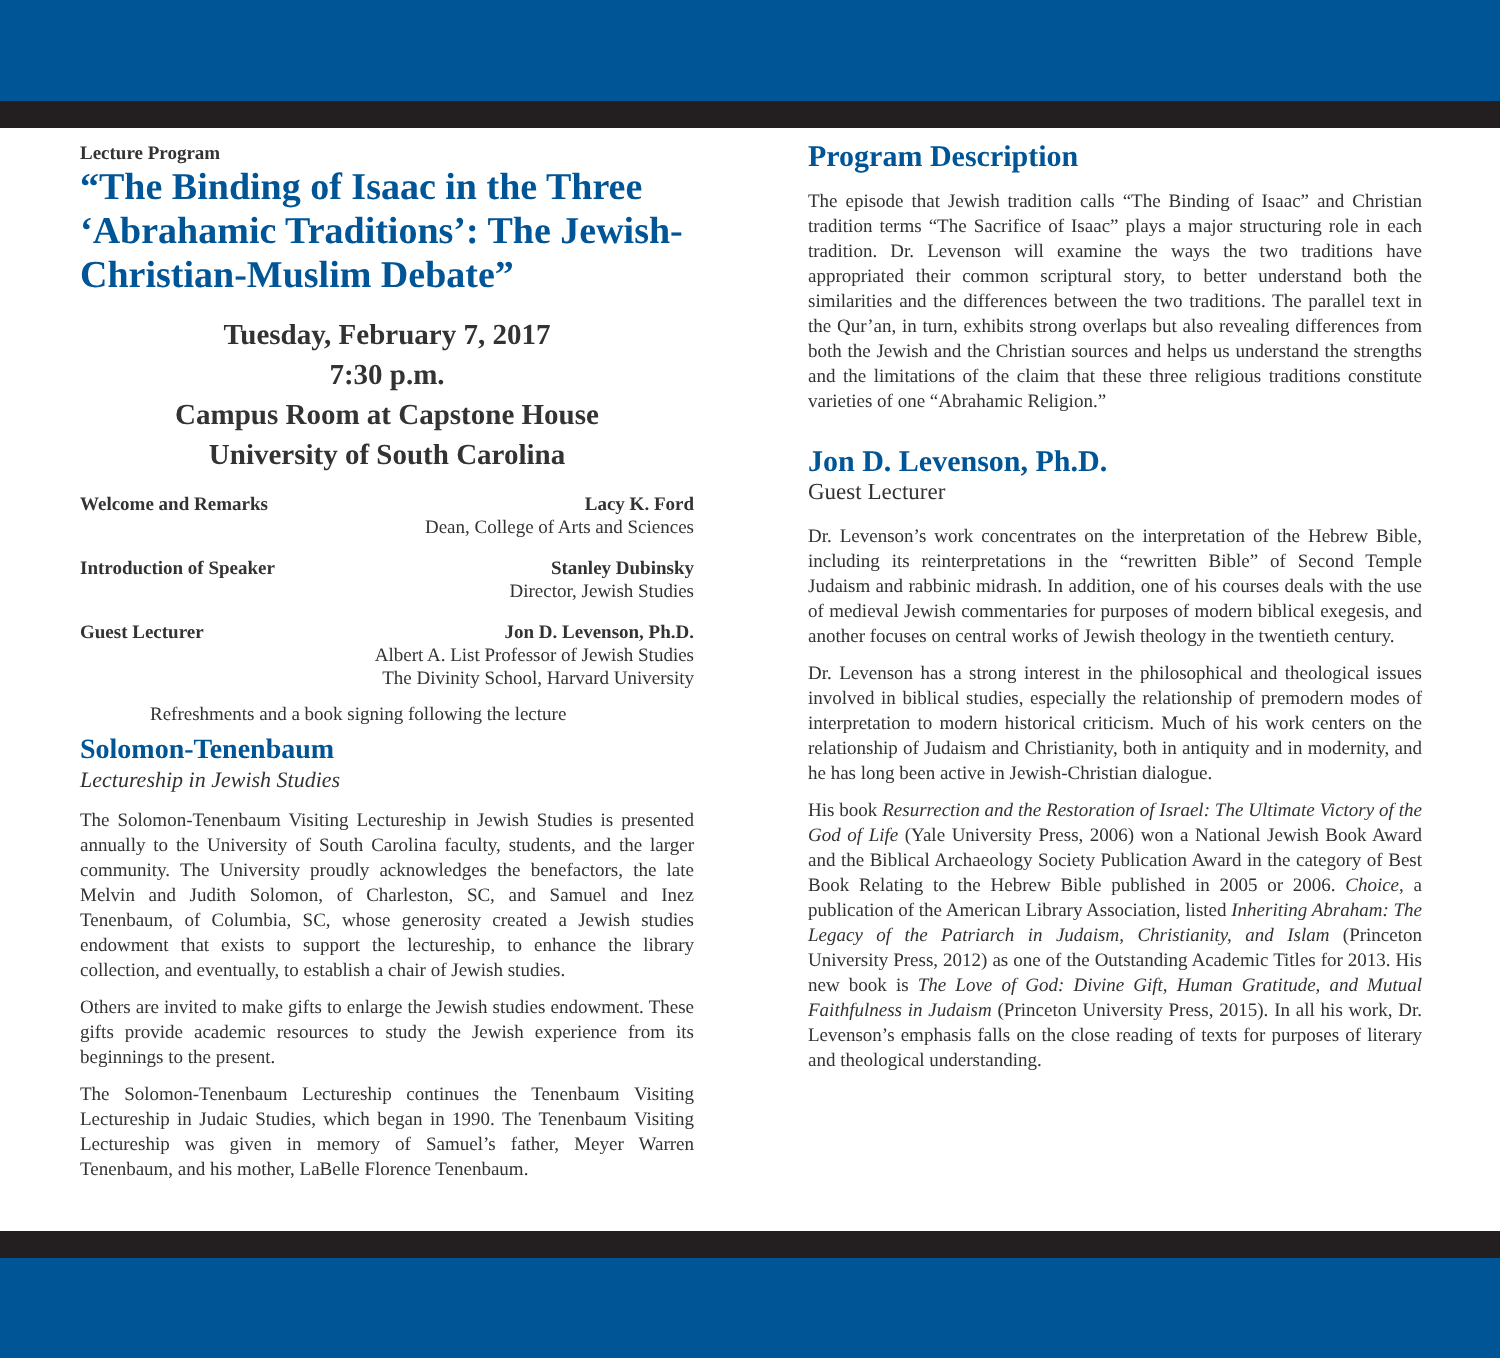Lecture Program
“The Binding of Isaac in the Three ‘Abrahamic Traditions’: The Jewish-Christian-Muslim Debate”
Tuesday, February 7, 2017
7:30 p.m.
Campus Room at Capstone House
University of South Carolina
Welcome and Remarks Lacy K. Ford
Dean, College of Arts and Sciences
Introduction of Speaker Stanley Dubinsky
Director, Jewish Studies
Guest Lecturer Jon D. Levenson, Ph.D.
Albert A. List Professor of Jewish Studies
The Divinity School, Harvard University
Refreshments and a book signing following the lecture
Solomon-Tenenbaum
Lectureship in Jewish Studies
The Solomon-Tenenbaum Visiting Lectureship in Jewish Studies is presented annually to the University of South Carolina faculty, students, and the larger community. The University proudly acknowledges the benefactors, the late Melvin and Judith Solomon, of Charleston, SC, and Samuel and Inez Tenenbaum, of Columbia, SC, whose generosity created a Jewish studies endowment that exists to support the lectureship, to enhance the library collection, and eventually, to establish a chair of Jewish studies.
Others are invited to make gifts to enlarge the Jewish studies endowment. These gifts provide academic resources to study the Jewish experience from its beginnings to the present.
The Solomon-Tenenbaum Lectureship continues the Tenenbaum Visiting Lectureship in Judaic Studies, which began in 1990. The Tenenbaum Visiting Lectureship was given in memory of Samuel’s father, Meyer Warren Tenenbaum, and his mother, LaBelle Florence Tenenbaum.
Program Description
The episode that Jewish tradition calls “The Binding of Isaac” and Christian tradition terms “The Sacrifice of Isaac” plays a major structuring role in each tradition. Dr. Levenson will examine the ways the two traditions have appropriated their common scriptural story, to better understand both the similarities and the differences between the two traditions. The parallel text in the Qur’an, in turn, exhibits strong overlaps but also revealing differences from both the Jewish and the Christian sources and helps us understand the strengths and the limitations of the claim that these three religious traditions constitute varieties of one “Abrahamic Religion.”
Jon D. Levenson, Ph.D.
Guest Lecturer
Dr. Levenson’s work concentrates on the interpretation of the Hebrew Bible, including its reinterpretations in the “rewritten Bible” of Second Temple Judaism and rabbinic midrash. In addition, one of his courses deals with the use of medieval Jewish commentaries for purposes of modern biblical exegesis, and another focuses on central works of Jewish theology in the twentieth century.
Dr. Levenson has a strong interest in the philosophical and theological issues involved in biblical studies, especially the relationship of premodern modes of interpretation to modern historical criticism. Much of his work centers on the relationship of Judaism and Christianity, both in antiquity and in modernity, and he has long been active in Jewish-Christian dialogue.
His book Resurrection and the Restoration of Israel: The Ultimate Victory of the God of Life (Yale University Press, 2006) won a National Jewish Book Award and the Biblical Archaeology Society Publication Award in the category of Best Book Relating to the Hebrew Bible published in 2005 or 2006. Choice, a publication of the American Library Association, listed Inheriting Abraham: The Legacy of the Patriarch in Judaism, Christianity, and Islam (Princeton University Press, 2012) as one of the Outstanding Academic Titles for 2013. His new book is The Love of God: Divine Gift, Human Gratitude, and Mutual Faithfulness in Judaism (Princeton University Press, 2015). In all his work, Dr. Levenson’s emphasis falls on the close reading of texts for purposes of literary and theological understanding.